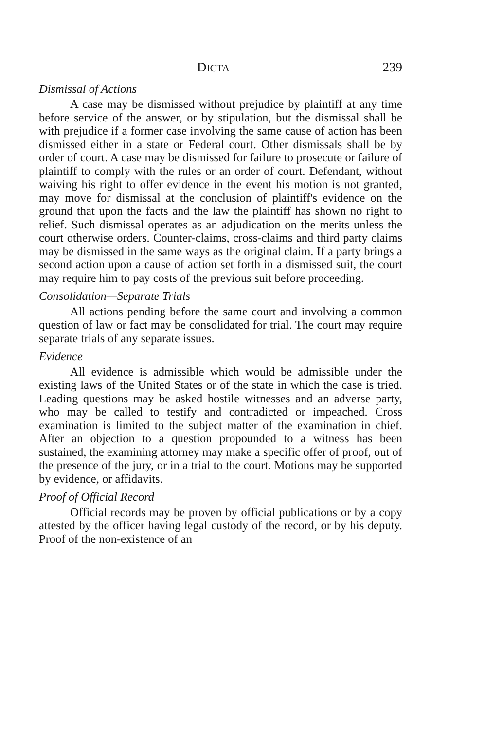DICTA 239
Dismissal of Actions
A case may be dismissed without prejudice by plaintiff at any time before service of the answer, or by stipulation, but the dismissal shall be with prejudice if a former case involving the same cause of action has been dismissed either in a state or Federal court. Other dismissals shall be by order of court. A case may be dismissed for failure to prosecute or failure of plaintiff to comply with the rules or an order of court. Defendant, without waiving his right to offer evidence in the event his motion is not granted, may move for dismissal at the conclusion of plaintiff's evidence on the ground that upon the facts and the law the plaintiff has shown no right to relief. Such dismissal operates as an adjudication on the merits unless the court otherwise orders. Counter-claims, cross-claims and third party claims may be dismissed in the same ways as the original claim. If a party brings a second action upon a cause of action set forth in a dismissed suit, the court may require him to pay costs of the previous suit before proceeding.
Consolidation—Separate Trials
All actions pending before the same court and involving a common question of law or fact may be consolidated for trial. The court may require separate trials of any separate issues.
Evidence
All evidence is admissible which would be admissible under the existing laws of the United States or of the state in which the case is tried. Leading questions may be asked hostile witnesses and an adverse party, who may be called to testify and contradicted or impeached. Cross examination is limited to the subject matter of the examination in chief. After an objection to a question propounded to a witness has been sustained, the examining attorney may make a specific offer of proof, out of the presence of the jury, or in a trial to the court. Motions may be supported by evidence, or affidavits.
Proof of Official Record
Official records may be proven by official publications or by a copy attested by the officer having legal custody of the record, or by his deputy. Proof of the non-existence of an